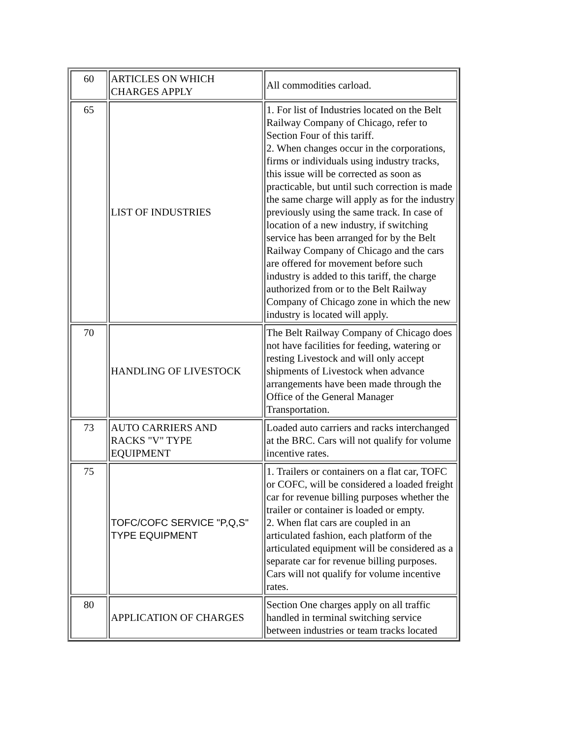| 60 | ARTICLES ON WHICH CHARGES APPLY | All commodities carload. |
| 65 | LIST OF INDUSTRIES | 1. For list of Industries located on the Belt Railway Company of Chicago, refer to Section Four of this tariff. 2. When changes occur in the corporations, firms or individuals using industry tracks, this issue will be corrected as soon as practicable, but until such correction is made the same charge will apply as for the industry previously using the same track. In case of location of a new industry, if switching service has been arranged for by the Belt Railway Company of Chicago and the cars are offered for movement before such industry is added to this tariff, the charge authorized from or to the Belt Railway Company of Chicago zone in which the new industry is located will apply. |
| 70 | HANDLING OF LIVESTOCK | The Belt Railway Company of Chicago does not have facilities for feeding, watering or resting Livestock and will only accept shipments of Livestock when advance arrangements have been made through the Office of the General Manager Transportation. |
| 73 | AUTO CARRIERS AND RACKS "V" TYPE EQUIPMENT | Loaded auto carriers and racks interchanged at the BRC. Cars will not qualify for volume incentive rates. |
| 75 | TOFC/COFC SERVICE "P,Q,S" TYPE EQUIPMENT | 1. Trailers or containers on a flat car, TOFC or COFC, will be considered a loaded freight car for revenue billing purposes whether the trailer or container is loaded or empty. 2. When flat cars are coupled in an articulated fashion, each platform of the articulated equipment will be considered as a separate car for revenue billing purposes. Cars will not qualify for volume incentive rates. |
| 80 | APPLICATION OF CHARGES | Section One charges apply on all traffic handled in terminal switching service between industries or team tracks located |